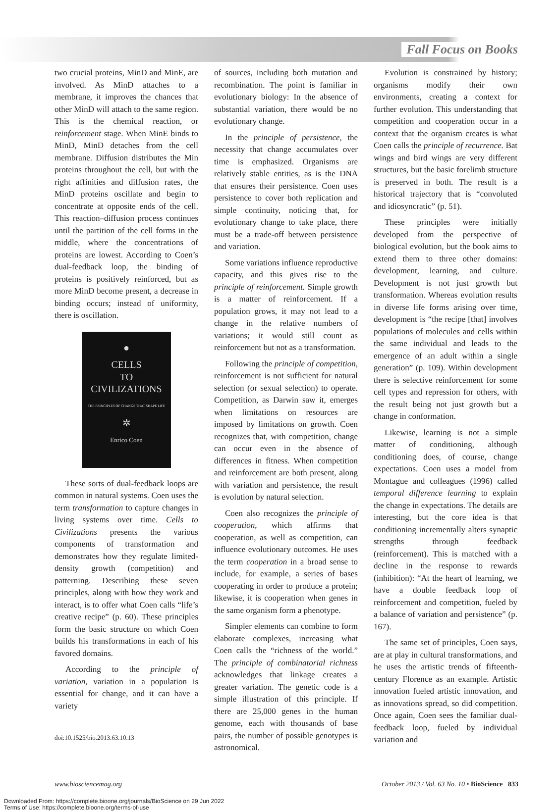Fall Focus on Books
two crucial proteins, MinD and MinE, are involved. As MinD attaches to a membrane, it improves the chances that other MinD will attach to the same region. This is the chemical reaction, or reinforcement stage. When MinE binds to MinD, MinD detaches from the cell membrane. Diffusion distributes the Min proteins throughout the cell, but with the right affinities and diffusion rates, the MinD proteins oscillate and begin to concentrate at opposite ends of the cell. This reaction–diffusion process continues until the partition of the cell forms in the middle, where the concentrations of proteins are lowest. According to Coen’s dual-feedback loop, the binding of proteins is positively reinforced, but as more MinD become present, a decrease in binding occurs; instead of uniformity, there is oscillation.
●
CELLS
TO
CIVILIZATIONS
THE PRINCIPLES OF CHANGE THAT SHAPE LIFE
✲
Enrico Coen
These sorts of dual-feedback loops are common in natural systems. Coen uses the term transformation to capture changes in living systems over time. Cells to Civilizations presents the various components of transformation and demonstrates how they regulate limited-density growth (competition) and patterning. Describing these seven principles, along with how they work and interact, is to offer what Coen calls “life’s creative recipe” (p. 60). These principles form the basic structure on which Coen builds his transformations in each of his favored domains.
According to the principle of variation, variation in a population is essential for change, and it can have a variety
doi:10.1525/bio.2013.63.10.13
of sources, including both mutation and recombination. The point is familiar in evolutionary biology: In the absence of substantial variation, there would be no evolutionary change.
In the principle of persistence, the necessity that change accumulates over time is emphasized. Organisms are relatively stable entities, as is the DNA that ensures their persistence. Coen uses persistence to cover both replication and simple continuity, noticing that, for evolutionary change to take place, there must be a trade-off between persistence and variation.
Some variations influence reproductive capacity, and this gives rise to the principle of reinforcement. Simple growth is a matter of reinforcement. If a population grows, it may not lead to a change in the relative numbers of variations; it would still count as reinforcement but not as a transformation.
Following the principle of competition, reinforcement is not sufficient for natural selection (or sexual selection) to operate. Competition, as Darwin saw it, emerges when limitations on resources are imposed by limitations on growth. Coen recognizes that, with competition, change can occur even in the absence of differences in fitness. When competition and reinforcement are both present, along with variation and persistence, the result is evolution by natural selection.
Coen also recognizes the principle of cooperation, which affirms that cooperation, as well as competition, can influence evolutionary outcomes. He uses the term cooperation in a broad sense to include, for example, a series of bases cooperating in order to produce a protein; likewise, it is cooperation when genes in the same organism form a phenotype.
Simpler elements can combine to form elaborate complexes, increasing what Coen calls the “richness of the world.” The principle of combinatorial richness acknowledges that linkage creates a greater variation. The genetic code is a simple illustration of this principle. If there are 25,000 genes in the human genome, each with thousands of base pairs, the number of possible genotypes is astronomical.
Evolution is constrained by history; organisms modify their own environments, creating a context for further evolution. This understanding that competition and cooperation occur in a context that the organism creates is what Coen calls the principle of recurrence. Bat wings and bird wings are very different structures, but the basic forelimb structure is preserved in both. The result is a historical trajectory that is “convoluted and idiosyncratic” (p. 51).
These principles were initially developed from the perspective of biological evolution, but the book aims to extend them to three other domains: development, learning, and culture. Development is not just growth but transformation. Whereas evolution results in diverse life forms arising over time, development is “the recipe [that] involves populations of molecules and cells within the same individual and leads to the emergence of an adult within a single generation” (p. 109). Within development there is selective reinforcement for some cell types and repression for others, with the result being not just growth but a change in conformation.
Likewise, learning is not a simple matter of conditioning, although conditioning does, of course, change expectations. Coen uses a model from Montague and colleagues (1996) called temporal difference learning to explain the change in expectations. The details are interesting, but the core idea is that conditioning incrementally alters synaptic strengths through feedback (reinforcement). This is matched with a decline in the response to rewards (inhibition): “At the heart of learning, we have a double feedback loop of reinforcement and competition, fueled by a balance of variation and persistence” (p. 167).
The same set of principles, Coen says, are at play in cultural transformations, and he uses the artistic trends of fifteenth-century Florence as an example. Artistic innovation fueled artistic innovation, and as innovations spread, so did competition. Once again, Coen sees the familiar dual-feedback loop, fueled by individual variation and
www.biosciencemag.org October 2013 / Vol. 63 No. 10 • BioScience 833
Downloaded From: https://complete.bioone.org/journals/BioScience on 29 Jun 2022
Terms of Use: https://complete.bioone.org/terms-of-use